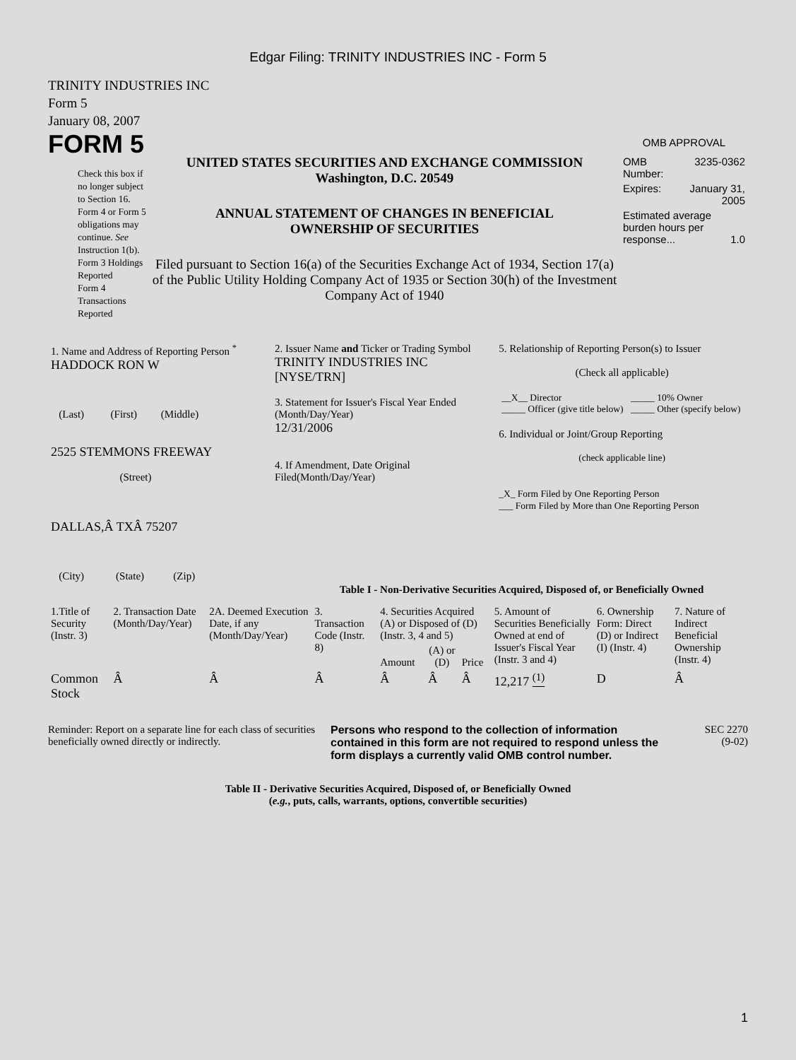Edgar Filing: TRINITY INDUSTRIES INC - Form 5
TRINITY INDUSTRIES INC
Form 5
January 08, 2007
FORM 5
Check this box if no longer subject to Section 16. Form 4 or Form 5 obligations may continue. See Instruction 1(b).
Form 3 Holdings Reported
Form 4 Transactions Reported
UNITED STATES SECURITIES AND EXCHANGE COMMISSION
Washington, D.C. 20549
ANNUAL STATEMENT OF CHANGES IN BENEFICIAL
OWNERSHIP OF SECURITIES
Filed pursuant to Section 16(a) of the Securities Exchange Act of 1934, Section 17(a) of the Public Utility Holding Company Act of 1935 or Section 30(h) of the Investment Company Act of 1940
OMB APPROVAL
| OMB Number: | 3235-0362 |
| Expires: | January 31, 2005 |
| Estimated average burden hours per response... 1.0 | |
| 1. Name and Address of Reporting Person <sup>*</sup> HADDOCK RON W (Last) (First) (Middle) 2525 STEMMONS FREEWAY (Street) DALLAS,Â TXÂ 75207 (City) (State) (Zip) | 2. Issuer Name and Ticker or Trading Symbol TRINITY INDUSTRIES INC [NYSE/TRN] 3. Statement for Issuer's Fiscal Year Ended (Month/Day/Year) 12/31/2006 4. If Amendment, Date Original Filed(Month/Day/Year) | 5. Relationship of Reporting Person(s) to Issuer (Check all applicable) / __X__ Director _____ Officer (give title below) / _____ 10% Owner _____ Other (specify below) / 6. Individual or Joint/Group Reporting (check applicable line) _X_ Form Filed by One Reporting Person ___ Form Filed by More than One Reporting Person |
Table I - Non-Derivative Securities Acquired, Disposed of, or Beneficially Owned
| 1.Title of Security (Instr. 3) | 2. Transaction Date (Month/Day/Year) | 2A. Deemed Execution Date, if any (Month/Day/Year) | 3. Transaction Code (Instr. 8) | 4. Securities Acquired (A) or Disposed of (D) (Instr. 3, 4 and 5) | | | 5. Amount of Securities Beneficially Owned at end of Issuer's Fiscal Year (Instr. 3 and 4) | 6. Ownership Form: Direct (D) or Indirect (I) (Instr. 4) | 7. Nature of Indirect Beneficial Ownership (Instr. 4) |
| | | | | Amount | (A) or (D) | Price | | | |
| Common Stock | Â | Â | Â | Â | Â | Â | 12,217 <sup>(1)</sup> | D | Â |
Reminder: Report on a separate line for each class of securities beneficially owned directly or indirectly.
Persons who respond to the collection of information contained in this form are not required to respond unless the form displays a currently valid OMB control number.
SEC 2270
(9-02)
Table II - Derivative Securities Acquired, Disposed of, or Beneficially Owned
(e.g., puts, calls, warrants, options, convertible securities)
1